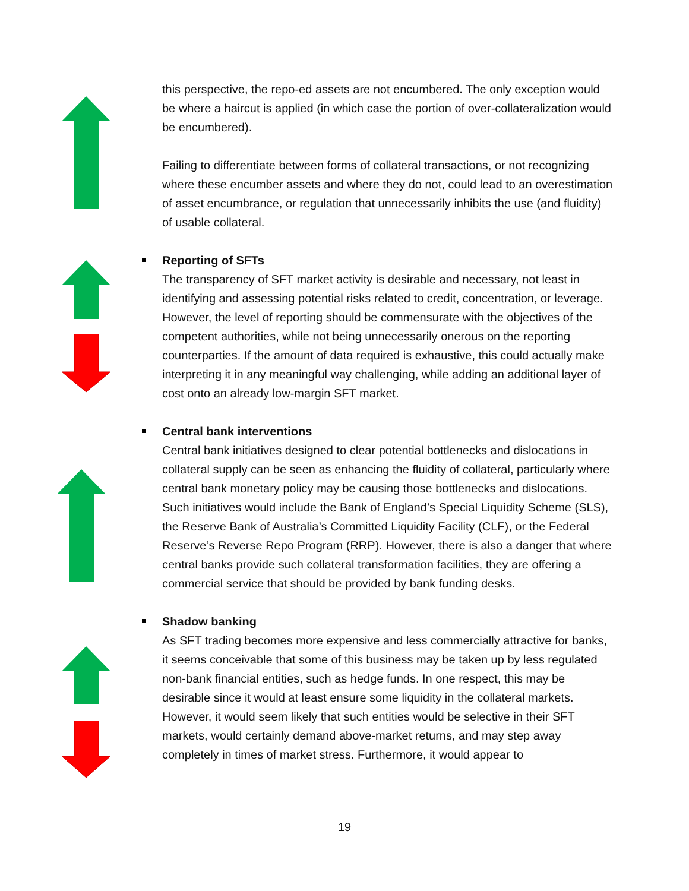this perspective, the repo-ed assets are not encumbered. The only exception would be where a haircut is applied (in which case the portion of over-collateralization would be encumbered).
Failing to differentiate between forms of collateral transactions, or not recognizing where these encumber assets and where they do not, could lead to an overestimation of asset encumbrance, or regulation that unnecessarily inhibits the use (and fluidity) of usable collateral.
Reporting of SFTs
The transparency of SFT market activity is desirable and necessary, not least in identifying and assessing potential risks related to credit, concentration, or leverage. However, the level of reporting should be commensurate with the objectives of the competent authorities, while not being unnecessarily onerous on the reporting counterparties. If the amount of data required is exhaustive, this could actually make interpreting it in any meaningful way challenging, while adding an additional layer of cost onto an already low-margin SFT market.
Central bank interventions
Central bank initiatives designed to clear potential bottlenecks and dislocations in collateral supply can be seen as enhancing the fluidity of collateral, particularly where central bank monetary policy may be causing those bottlenecks and dislocations. Such initiatives would include the Bank of England’s Special Liquidity Scheme (SLS), the Reserve Bank of Australia’s Committed Liquidity Facility (CLF), or the Federal Reserve’s Reverse Repo Program (RRP). However, there is also a danger that where central banks provide such collateral transformation facilities, they are offering a commercial service that should be provided by bank funding desks.
Shadow banking
As SFT trading becomes more expensive and less commercially attractive for banks, it seems conceivable that some of this business may be taken up by less regulated non-bank financial entities, such as hedge funds. In one respect, this may be desirable since it would at least ensure some liquidity in the collateral markets. However, it would seem likely that such entities would be selective in their SFT markets, would certainly demand above-market returns, and may step away completely in times of market stress. Furthermore, it would appear to
19